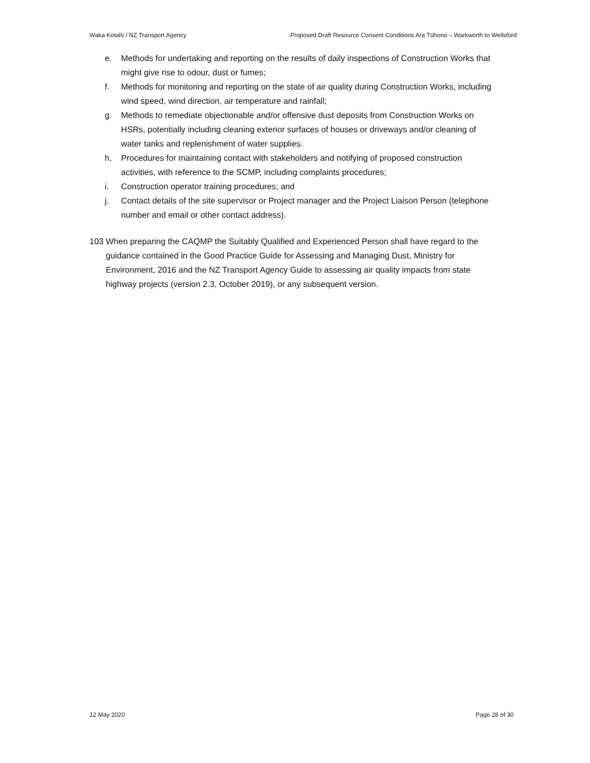Waka Kotahi / NZ Transport Agency Proposed Draft Resource Consent Conditions Ara Tūhono – Warkworth to Wellsford
e. Methods for undertaking and reporting on the results of daily inspections of Construction Works that might give rise to odour, dust or fumes;
f. Methods for monitoring and reporting on the state of air quality during Construction Works, including wind speed, wind direction, air temperature and rainfall;
g. Methods to remediate objectionable and/or offensive dust deposits from Construction Works on HSRs, potentially including cleaning exterior surfaces of houses or driveways and/or cleaning of water tanks and replenishment of water supplies.
h. Procedures for maintaining contact with stakeholders and notifying of proposed construction activities, with reference to the SCMP, including complaints procedures;
i. Construction operator training procedures; and
j. Contact details of the site supervisor or Project manager and the Project Liaison Person (telephone number and email or other contact address).
103 When preparing the CAQMP the Suitably Qualified and Experienced Person shall have regard to the guidance contained in the Good Practice Guide for Assessing and Managing Dust, Ministry for Environment, 2016 and the NZ Transport Agency Guide to assessing air quality impacts from state highway projects (version 2.3, October 2019), or any subsequent version.
12 May 2020 Page 28 of 30